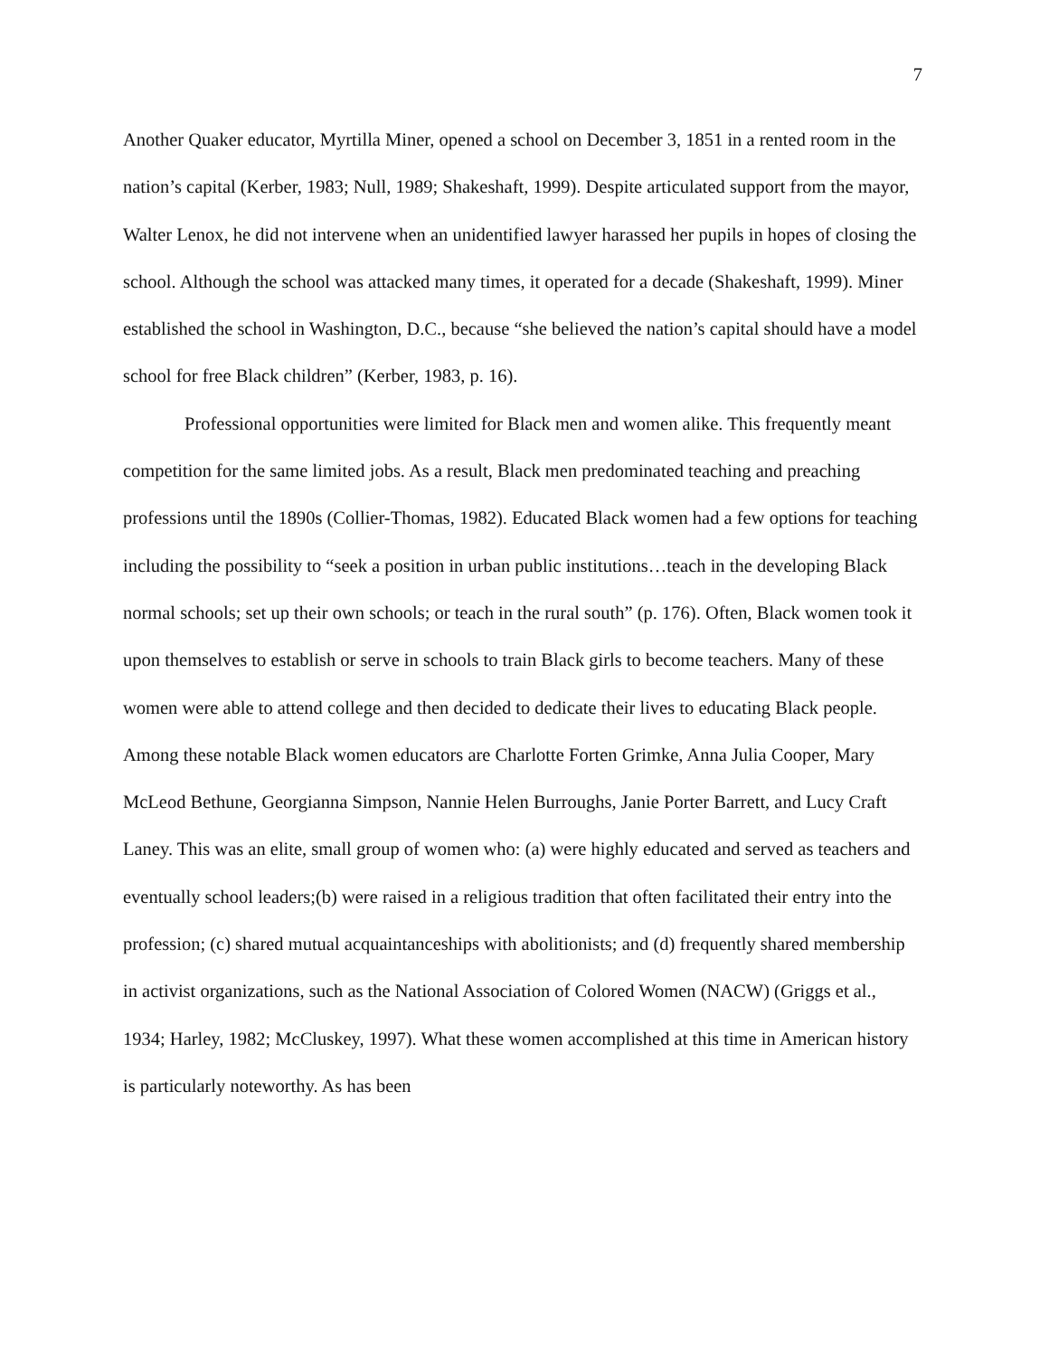7
Another Quaker educator, Myrtilla Miner, opened a school on December 3, 1851 in a rented room in the nation’s capital (Kerber, 1983; Null, 1989; Shakeshaft, 1999). Despite articulated support from the mayor, Walter Lenox, he did not intervene when an unidentified lawyer harassed her pupils in hopes of closing the school. Although the school was attacked many times, it operated for a decade (Shakeshaft, 1999). Miner established the school in Washington, D.C., because “she believed the nation’s capital should have a model school for free Black children” (Kerber, 1983, p. 16).
Professional opportunities were limited for Black men and women alike. This frequently meant competition for the same limited jobs. As a result, Black men predominated teaching and preaching professions until the 1890s (Collier-Thomas, 1982). Educated Black women had a few options for teaching including the possibility to “seek a position in urban public institutions…teach in the developing Black normal schools; set up their own schools; or teach in the rural south” (p. 176). Often, Black women took it upon themselves to establish or serve in schools to train Black girls to become teachers. Many of these women were able to attend college and then decided to dedicate their lives to educating Black people. Among these notable Black women educators are Charlotte Forten Grimke, Anna Julia Cooper, Mary McLeod Bethune, Georgianna Simpson, Nannie Helen Burroughs, Janie Porter Barrett, and Lucy Craft Laney. This was an elite, small group of women who: (a) were highly educated and served as teachers and eventually school leaders;(b) were raised in a religious tradition that often facilitated their entry into the profession; (c) shared mutual acquaintanceships with abolitionists; and (d) frequently shared membership in activist organizations, such as the National Association of Colored Women (NACW) (Griggs et al., 1934; Harley, 1982; McCluskey, 1997). What these women accomplished at this time in American history is particularly noteworthy. As has been